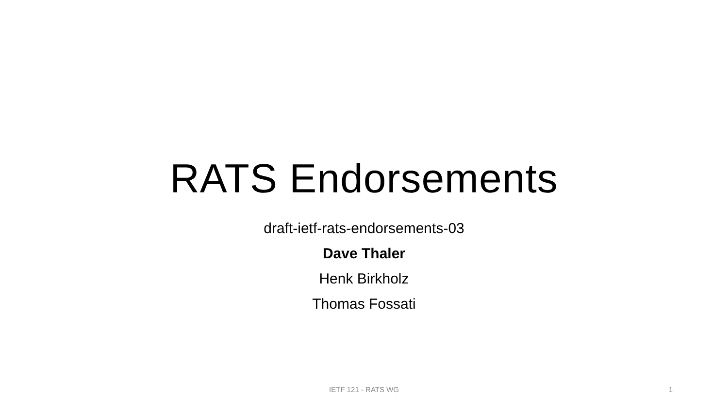RATS Endorsements
draft-ietf-rats-endorsements-03
Dave Thaler
Henk Birkholz
Thomas Fossati
IETF 121 - RATS WG 1